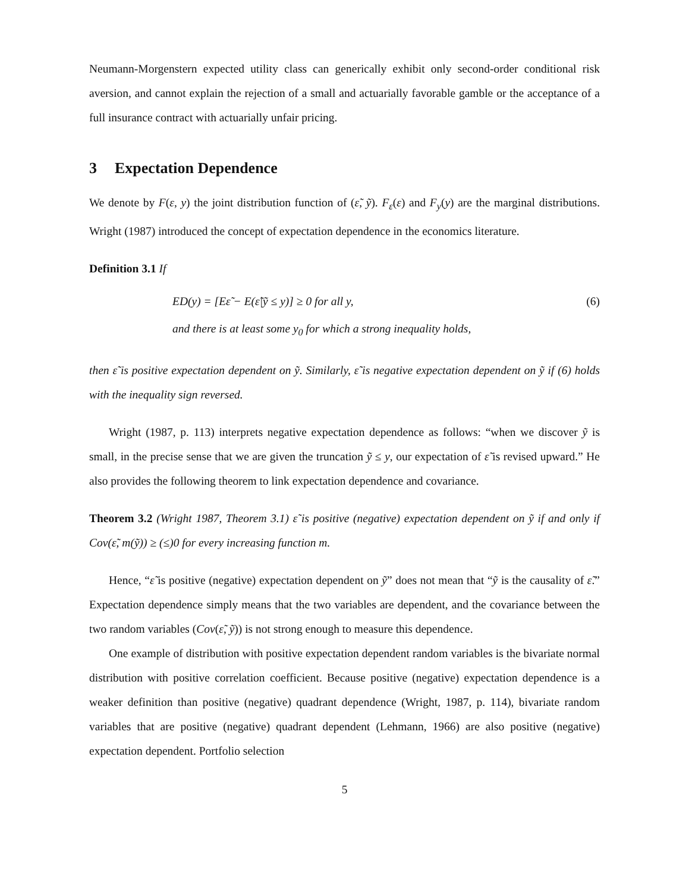Neumann-Morgenstern expected utility class can generically exhibit only second-order conditional risk aversion, and cannot explain the rejection of a small and actuarially favorable gamble or the acceptance of a full insurance contract with actuarially unfair pricing.
3 Expectation Dependence
We denote by F(ε, y) the joint distribution function of (ε̃, ỹ). F<sub>ε</sub>(ε) and F<sub>y</sub>(y) are the marginal distributions. Wright (1987) introduced the concept of expectation dependence in the economics literature.
Definition 3.1 If
ED(y) = [Eε̃ − E(ε̃|ỹ ≤ y)] ≥ 0 for all y, (6)
and there is at least some y<sub>0</sub> for which a strong inequality holds,
then ε̃ is positive expectation dependent on ỹ. Similarly, ε̃ is negative expectation dependent on ỹ if (6) holds with the inequality sign reversed.
Wright (1987, p. 113) interprets negative expectation dependence as follows: “when we discover ỹ is small, in the precise sense that we are given the truncation ỹ ≤ y, our expectation of ε̃ is revised upward.” He also provides the following theorem to link expectation dependence and covariance.
Theorem 3.2 (Wright 1987, Theorem 3.1) ε̃ is positive (negative) expectation dependent on ỹ if and only if Cov(ε̃, m(ỹ)) ≥ (≤)0 for every increasing function m.
Hence, “ε̃ is positive (negative) expectation dependent on ỹ” does not mean that “ỹ is the causality of ε̃.” Expectation dependence simply means that the two variables are dependent, and the covariance between the two random variables (Cov(ε̃, ỹ)) is not strong enough to measure this dependence.
One example of distribution with positive expectation dependent random variables is the bivariate normal distribution with positive correlation coefficient. Because positive (negative) expectation dependence is a weaker definition than positive (negative) quadrant dependence (Wright, 1987, p. 114), bivariate random variables that are positive (negative) quadrant dependent (Lehmann, 1966) are also positive (negative) expectation dependent. Portfolio selection
5